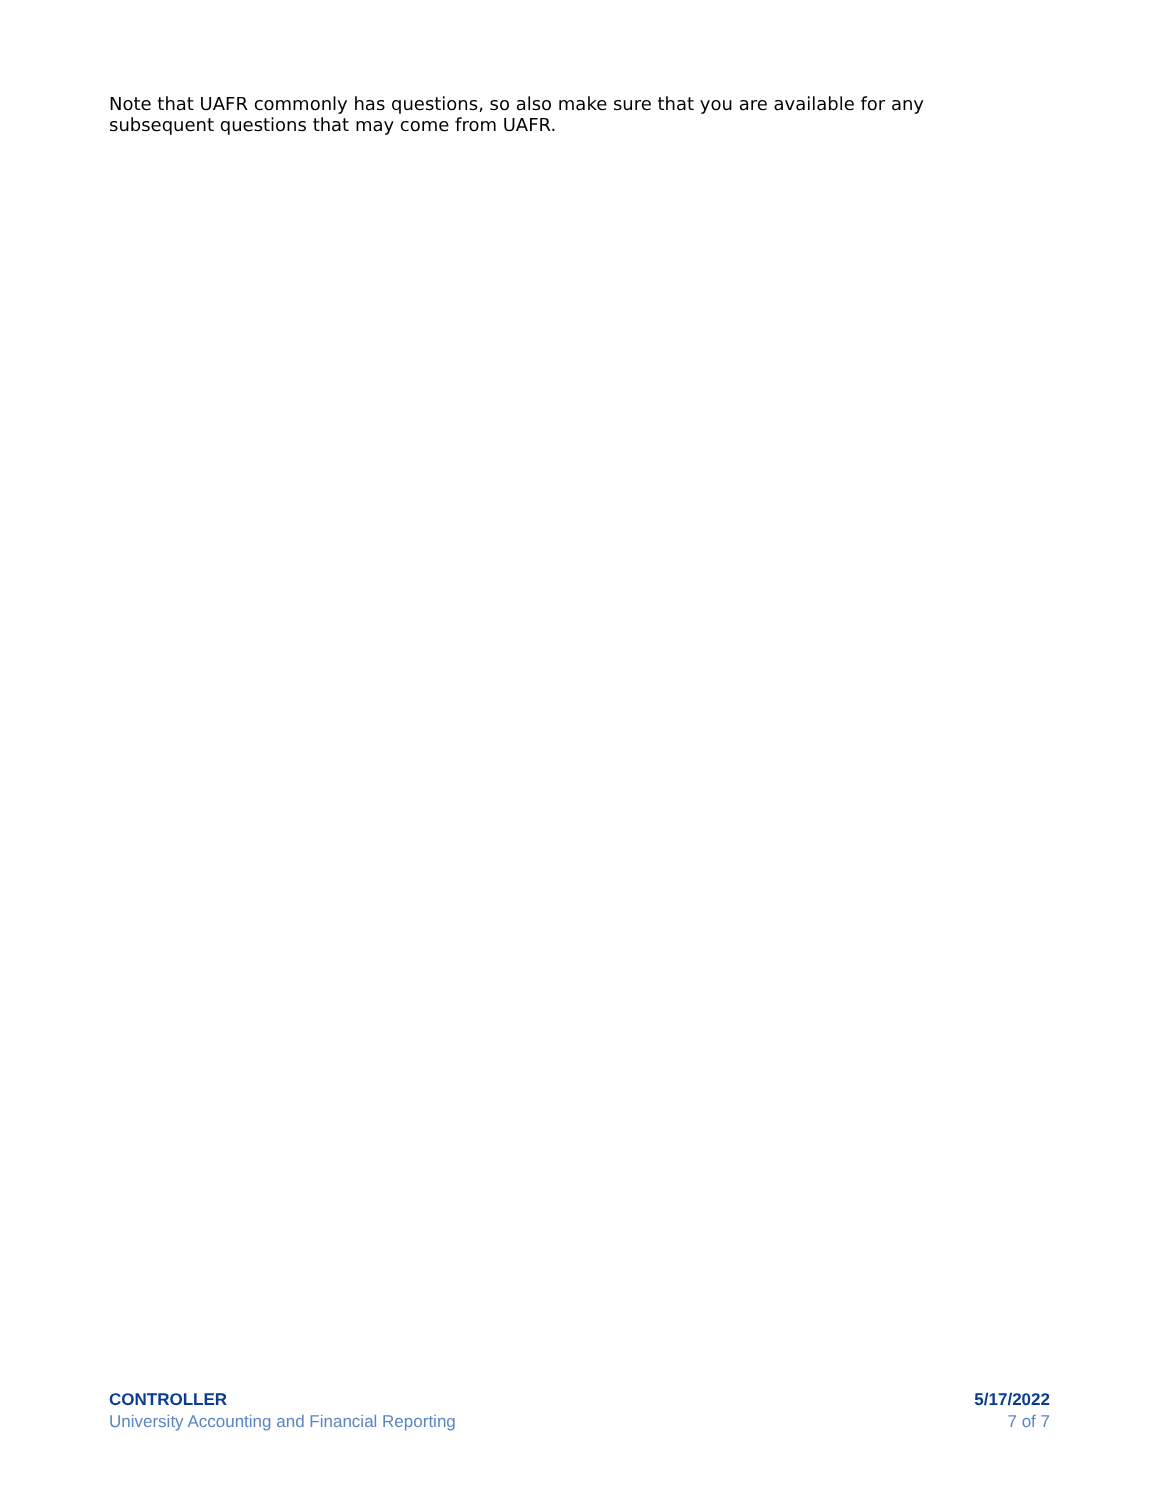Note that UAFR commonly has questions, so also make sure that you are available for any subsequent questions that may come from UAFR.
CONTROLLER
University Accounting and Financial Reporting
5/17/2022
7 of 7